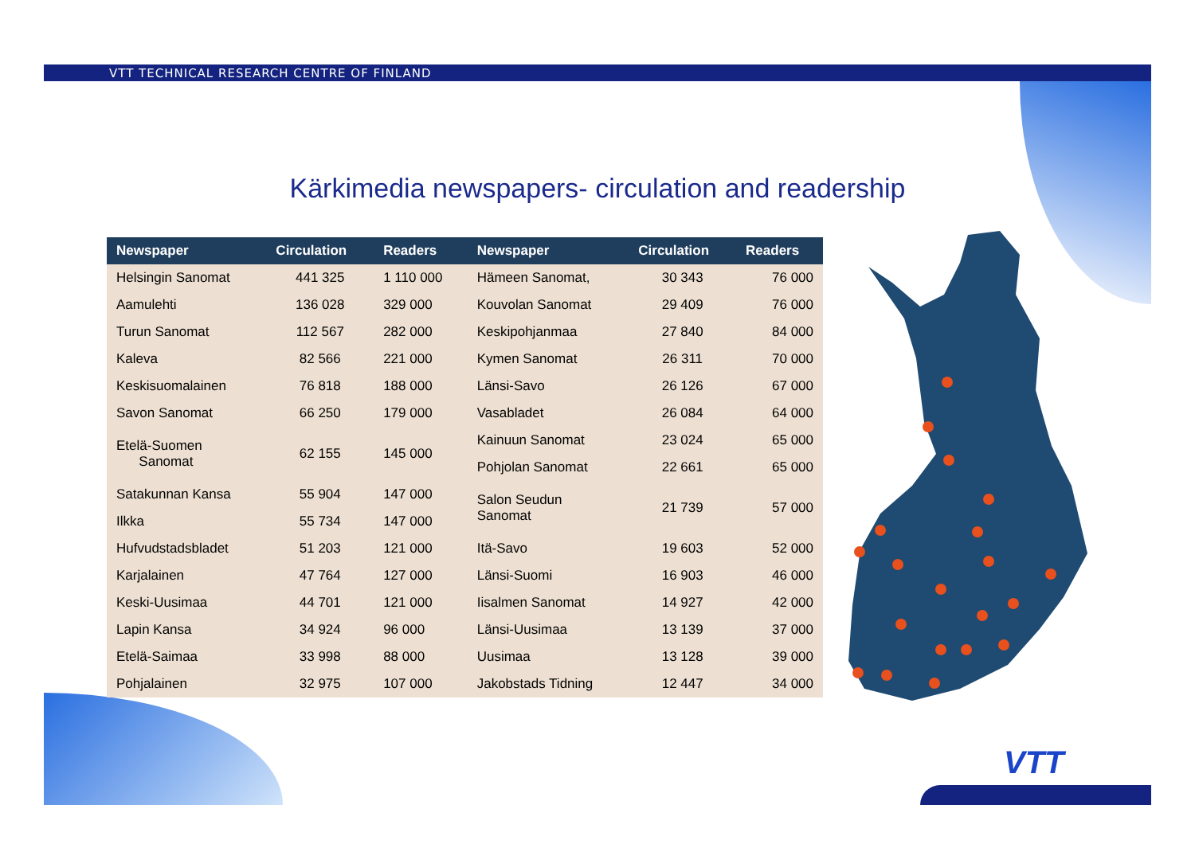VTT TECHNICAL RESEARCH CENTRE OF FINLAND
Kärkimedia newspapers- circulation and readership
| Newspaper | Circulation | Readers | Newspaper | Circulation | Readers |
| --- | --- | --- | --- | --- | --- |
| Helsingin Sanomat | 441 325 | 1 110 000 | Hämeen Sanomat, | 30 343 | 76 000 |
| Aamulehti | 136 028 | 329 000 | Kouvolan Sanomat | 29 409 | 76 000 |
| Turun Sanomat | 112 567 | 282 000 | Keskipohjanmaa | 27 840 | 84 000 |
| Kaleva | 82 566 | 221 000 | Kymen Sanomat | 26 311 | 70 000 |
| Keskisuomalainen | 76 818 | 188 000 | Länsi-Savo | 26 126 | 67 000 |
| Savon Sanomat | 66 250 | 179 000 | Vasabladet | 26 084 | 64 000 |
| Etelä-Suomen Sanomat | 62 155 | 145 000 | Kainuun Sanomat | 23 024 | 65 000 |
| | | | Pohjolan Sanomat | 22 661 | 65 000 |
| Satakunnan Kansa | 55 904 | 147 000 | Salon Seudun Sanomat | 21 739 | 57 000 |
| Ilkka | 55 734 | 147 000 | | | |
| Hufvudstadsbladet | 51 203 | 121 000 | Itä-Savo | 19 603 | 52 000 |
| Karjalainen | 47 764 | 127 000 | Länsi-Suomi | 16 903 | 46 000 |
| Keski-Uusimaa | 44 701 | 121 000 | Iisalmen Sanomat | 14 927 | 42 000 |
| Lapin Kansa | 34 924 | 96 000 | Länsi-Uusimaa | 13 139 | 37 000 |
| Etelä-Saimaa | 33 998 | 88 000 | Uusimaa | 13 128 | 39 000 |
| Pohjalainen | 32 975 | 107 000 | Jakobstads Tidning | 12 447 | 34 000 |
VTT